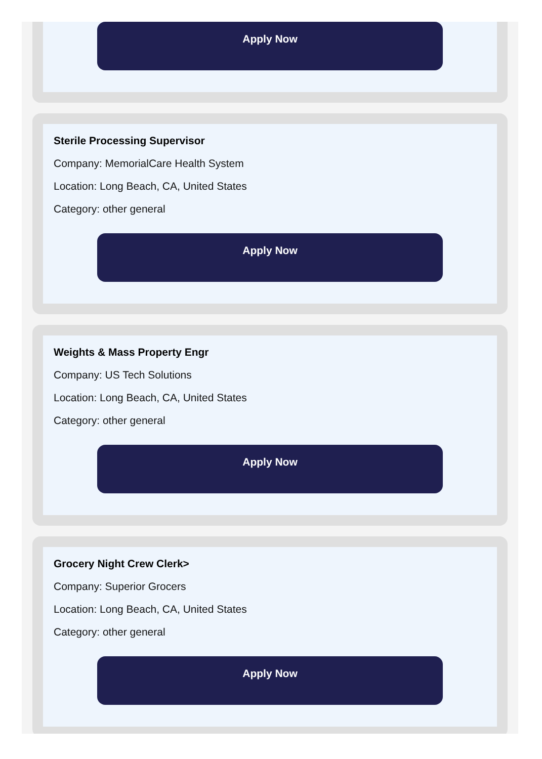Apply Now
Sterile Processing Supervisor
Company: MemorialCare Health System
Location: Long Beach, CA, United States
Category: other general
Apply Now
Weights & Mass Property Engr
Company: US Tech Solutions
Location: Long Beach, CA, United States
Category: other general
Apply Now
Grocery Night Crew Clerk>
Company: Superior Grocers
Location: Long Beach, CA, United States
Category: other general
Apply Now